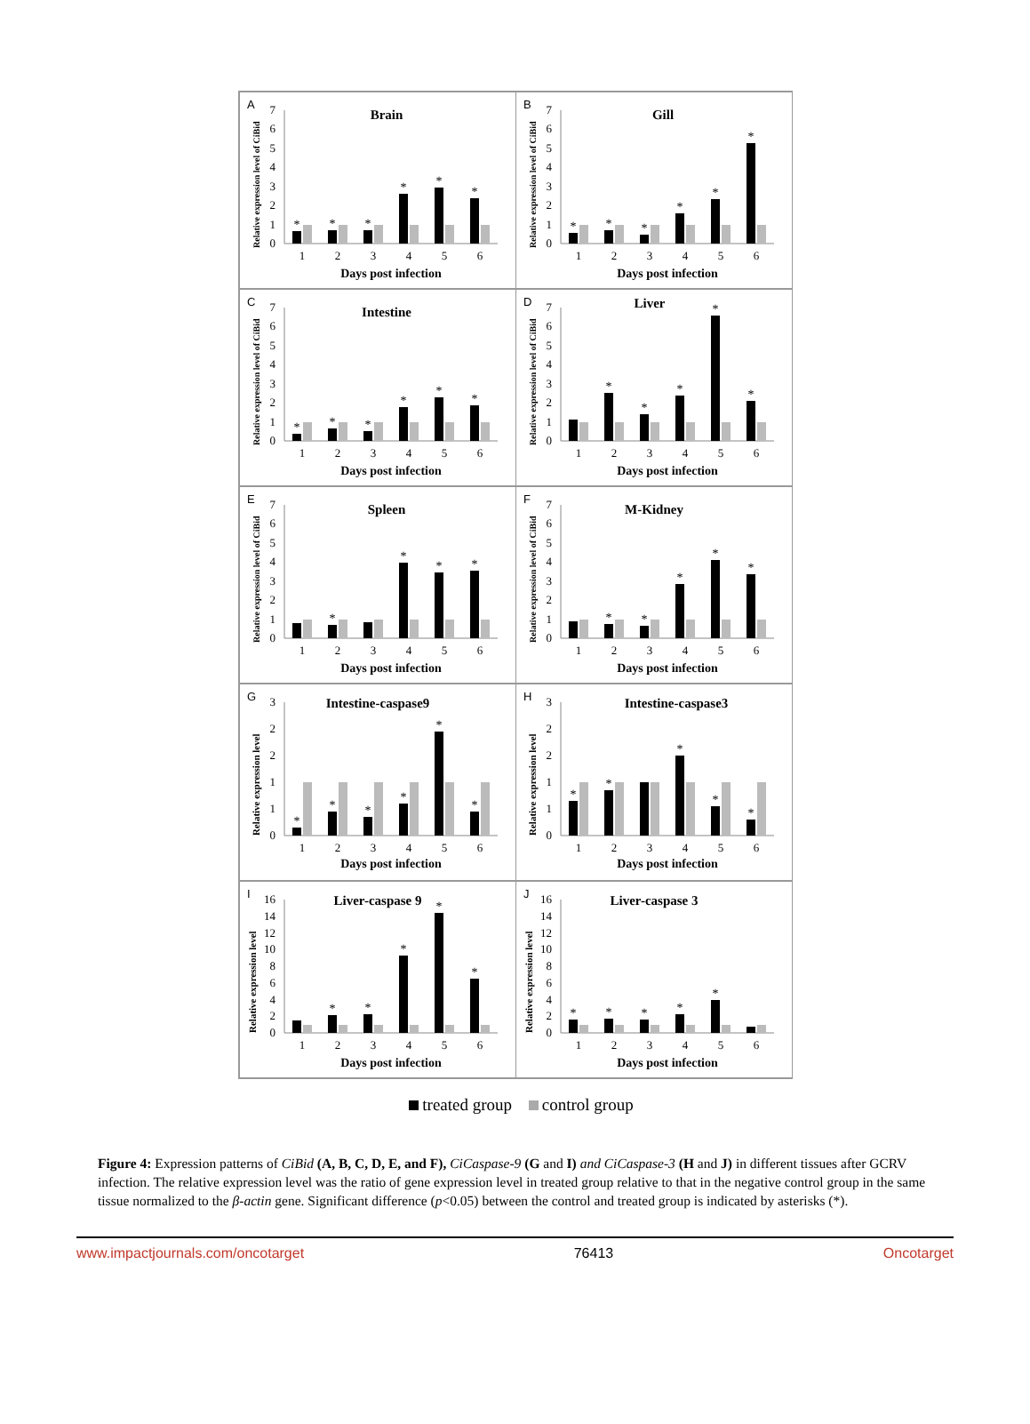A
Brain
Relative expression level of CiBid
0
1
2
3
4
5
6
7
*
*
*
*
*
*
1
2
3
4
5
6
Days post infection
B
Gill
Relative expression level of CiBid
0
1
2
3
4
5
6
7
*
*
*
*
*
*
1
2
3
4
5
6
Days post infection
C
Intestine
Relative expression level of CiBid
0
1
2
3
4
5
6
7
*
*
*
*
*
*
1
2
3
4
5
6
Days post infection
D
Liver
Relative expression level of CiBid
0
1
2
3
4
5
6
7
*
*
*
*
*
1
2
3
4
5
6
Days post infection
E
Spleen
Relative expression level of CiBid
0
1
2
3
4
5
6
7
*
*
*
*
1
2
3
4
5
6
Days post infection
F
M-Kidney
Relative expression level of CiBid
0
1
2
3
4
5
6
7
*
*
*
*
*
1
2
3
4
5
6
Days post infection
G
Intestine-caspase9
Relative expression level
0
1
1
2
2
3
*
*
*
*
*
*
1
2
3
4
5
6
Days post infection
H
Intestine-caspase3
Relative expression level
0
1
1
2
2
3
*
*
*
*
*
1
2
3
4
5
6
Days post infection
I
Liver-caspase 9
Relative expression level
0
2
4
6
8
10
12
14
16
*
*
*
*
*
1
2
3
4
5
6
Days post infection
J
Liver-caspase 3
Relative expression level
0
2
4
6
8
10
12
14
16
*
*
*
*
*
1
2
3
4
5
6
Days post infection
treated group control group
Figure 4: Expression patterns of CiBid (A, B, C, D, E, and F), CiCaspase-9 (G and I) and CiCaspase-3 (H and J) in different tissues after GCRV infection. The relative expression level was the ratio of gene expression level in treated group relative to that in the negative control group in the same tissue normalized to the β-actin gene. Significant difference (p<0.05) between the control and treated group is indicated by asterisks (*).
www.impactjournals.com/oncotarget 76413 Oncotarget